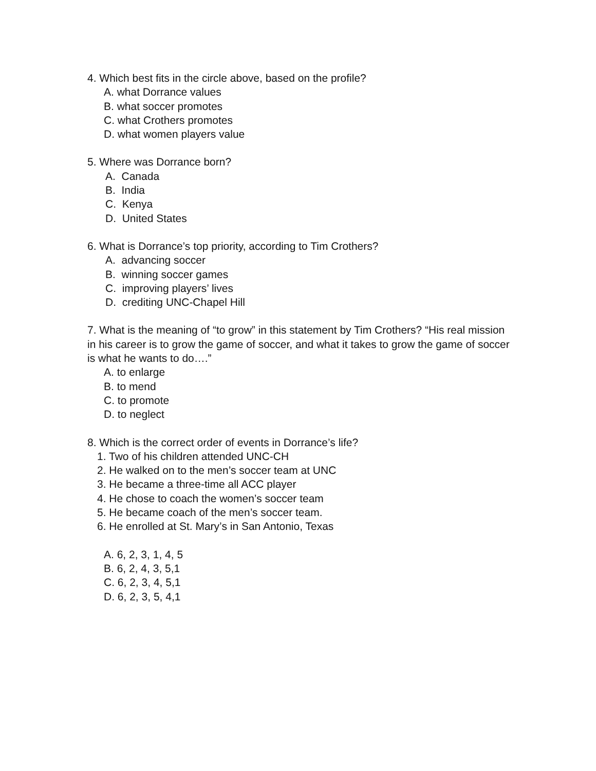4. Which best fits in the circle above, based on the profile?
A. what Dorrance values
B. what soccer promotes
C. what Crothers promotes
D. what women players value
5. Where was Dorrance born?
A. Canada
B. India
C. Kenya
D. United States
6. What is Dorrance’s top priority, according to Tim Crothers?
A. advancing soccer
B. winning soccer games
C. improving players’ lives
D. crediting UNC-Chapel Hill
7. What is the meaning of “to grow” in this statement by Tim Crothers? “His real mission in his career is to grow the game of soccer, and what it takes to grow the game of soccer is what he wants to do….”
A. to enlarge
B. to mend
C. to promote
D. to neglect
8. Which is the correct order of events in Dorrance’s life?
1. Two of his children attended UNC-CH
2. He walked on to the men’s soccer team at UNC
3. He became a three-time all ACC player
4. He chose to coach the women’s soccer team
5. He became coach of the men’s soccer team.
6. He enrolled at St. Mary’s in San Antonio, Texas
A. 6, 2, 3, 1, 4, 5
B. 6, 2, 4, 3, 5,1
C. 6, 2, 3, 4, 5,1
D. 6, 2, 3, 5, 4,1